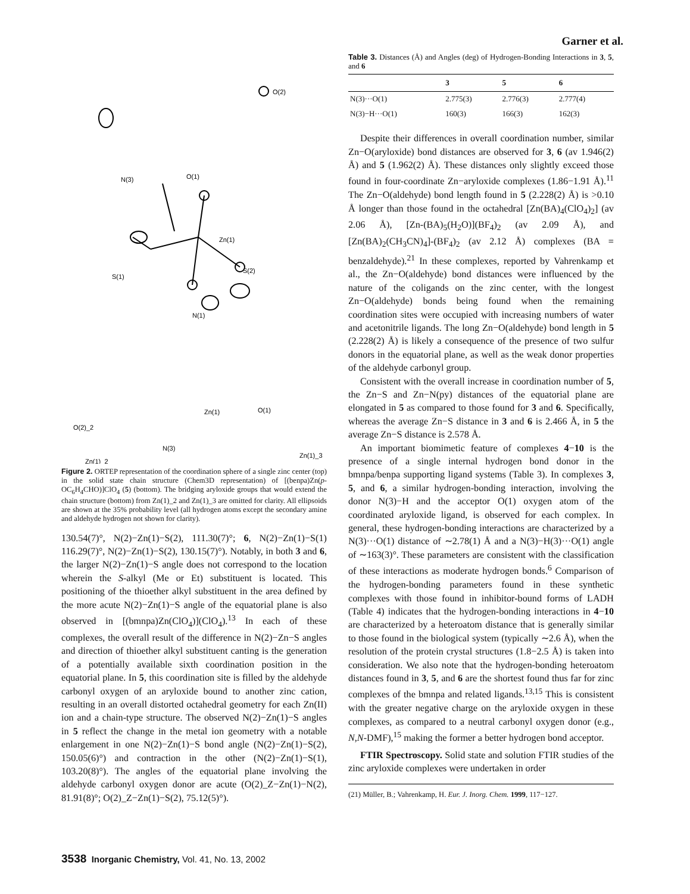Garner et al.
N(3)
O(1)
Zn(1)
S(1)
S(2)
N(1)
O(2)
Zn(1)
O(1)
O(2)_2
N(3)
Zn(1)_2
Zn(1)_3
Figure 2. ORTEP representation of the coordination sphere of a single zinc center (top) in the solid state chain structure (Chem3D representation) of [(benpa)Zn(p-OC<sub>6</sub>H<sub>4</sub>CHO)]ClO<sub>4</sub> (5) (bottom). The bridging aryloxide groups that would extend the chain structure (bottom) from Zn(1)_2 and Zn(1)_3 are omitted for clarity. All ellipsoids are shown at the 35% probability level (all hydrogen atoms except the secondary amine and aldehyde hydrogen not shown for clarity).
130.54(7)°, N(2)−Zn(1)−S(2), 111.30(7)°; 6, N(2)−Zn(1)−S(1) 116.29(7)°, N(2)−Zn(1)−S(2), 130.15(7)°). Notably, in both 3 and 6, the larger N(2)−Zn(1)−S angle does not correspond to the location wherein the S-alkyl (Me or Et) substituent is located. This positioning of the thioether alkyl substituent in the area defined by the more acute N(2)−Zn(1)−S angle of the equatorial plane is also observed in [(bmnpa)Zn(ClO<sub>4</sub>)](ClO<sub>4</sub>).<sup>13</sup> In each of these complexes, the overall result of the difference in N(2)−Zn−S angles and direction of thioether alkyl substituent canting is the generation of a potentially available sixth coordination position in the equatorial plane. In 5, this coordination site is filled by the aldehyde carbonyl oxygen of an aryloxide bound to another zinc cation, resulting in an overall distorted octahedral geometry for each Zn(II) ion and a chain-type structure. The observed N(2)−Zn(1)−S angles in 5 reflect the change in the metal ion geometry with a notable enlargement in one N(2)−Zn(1)−S bond angle (N(2)−Zn(1)−S(2), 150.05(6)°) and contraction in the other (N(2)−Zn(1)−S(1), 103.20(8)°). The angles of the equatorial plane involving the aldehyde carbonyl oxygen donor are acute (O(2)_Z−Zn(1)−N(2), 81.91(8)°; O(2)_Z−Zn(1)−S(2), 75.12(5)°).
Table 3. Distances (Å) and Angles (deg) of Hydrogen-Bonding Interactions in 3, 5, and 6
| | 3 | 5 | 6 |
| --- | --- | --- | --- |
| N(3)···O(1) | 2.775(3) | 2.776(3) | 2.777(4) |
| N(3)−H···O(1) | 160(3) | 166(3) | 162(3) |
Despite their differences in overall coordination number, similar Zn−O(aryloxide) bond distances are observed for 3, 6 (av 1.946(2) Å) and 5 (1.962(2) Å). These distances only slightly exceed those found in four-coordinate Zn−aryloxide complexes (1.86−1.91 Å).<sup>11</sup> The Zn−O(aldehyde) bond length found in 5 (2.228(2) Å) is >0.10 Å longer than those found in the octahedral [Zn(BA)<sub>4</sub>(ClO<sub>4</sub>)<sub>2</sub>] (av 2.06 Å), [Zn-(BA)<sub>5</sub>(H<sub>2</sub>O)](BF<sub>4</sub>)<sub>2</sub> (av 2.09 Å), and [Zn(BA)<sub>2</sub>(CH<sub>3</sub>CN)<sub>4</sub>]-(BF<sub>4</sub>)<sub>2</sub> (av 2.12 Å) complexes (BA = benzaldehyde).<sup>21</sup> In these complexes, reported by Vahrenkamp et al., the Zn−O(aldehyde) bond distances were influenced by the nature of the coligands on the zinc center, with the longest Zn−O(aldehyde) bonds being found when the remaining coordination sites were occupied with increasing numbers of water and acetonitrile ligands. The long Zn−O(aldehyde) bond length in 5 (2.228(2) Å) is likely a consequence of the presence of two sulfur donors in the equatorial plane, as well as the weak donor properties of the aldehyde carbonyl group.
Consistent with the overall increase in coordination number of 5, the Zn−S and Zn−N(py) distances of the equatorial plane are elongated in 5 as compared to those found for 3 and 6. Specifically, whereas the average Zn−S distance in 3 and 6 is 2.466 Å, in 5 the average Zn−S distance is 2.578 Å.
An important biomimetic feature of complexes 4−10 is the presence of a single internal hydrogen bond donor in the bmnpa/benpa supporting ligand systems (Table 3). In complexes 3, 5, and 6, a similar hydrogen-bonding interaction, involving the donor N(3)−H and the acceptor O(1) oxygen atom of the coordinated aryloxide ligand, is observed for each complex. In general, these hydrogen-bonding interactions are characterized by a N(3)···O(1) distance of ∼2.78(1) Å and a N(3)−H(3)···O(1) angle of ∼163(3)°. These parameters are consistent with the classification of these interactions as moderate hydrogen bonds.<sup>6</sup> Comparison of the hydrogen-bonding parameters found in these synthetic complexes with those found in inhibitor-bound forms of LADH (Table 4) indicates that the hydrogen-bonding interactions in 4−10 are characterized by a heteroatom distance that is generally similar to those found in the biological system (typically ∼2.6 Å), when the resolution of the protein crystal structures (1.8−2.5 Å) is taken into consideration. We also note that the hydrogen-bonding heteroatom distances found in 3, 5, and 6 are the shortest found thus far for zinc complexes of the bmnpa and related ligands.<sup>13,15</sup> This is consistent with the greater negative charge on the aryloxide oxygen in these complexes, as compared to a neutral carbonyl oxygen donor (e.g., N,N-DMF),<sup>15</sup> making the former a better hydrogen bond acceptor.
FTIR Spectroscopy. Solid state and solution FTIR studies of the zinc aryloxide complexes were undertaken in order
(21) Müller, B.; Vahrenkamp, H. Eur. J. Inorg. Chem. 1999, 117−127.
3538 Inorganic Chemistry, Vol. 41, No. 13, 2002